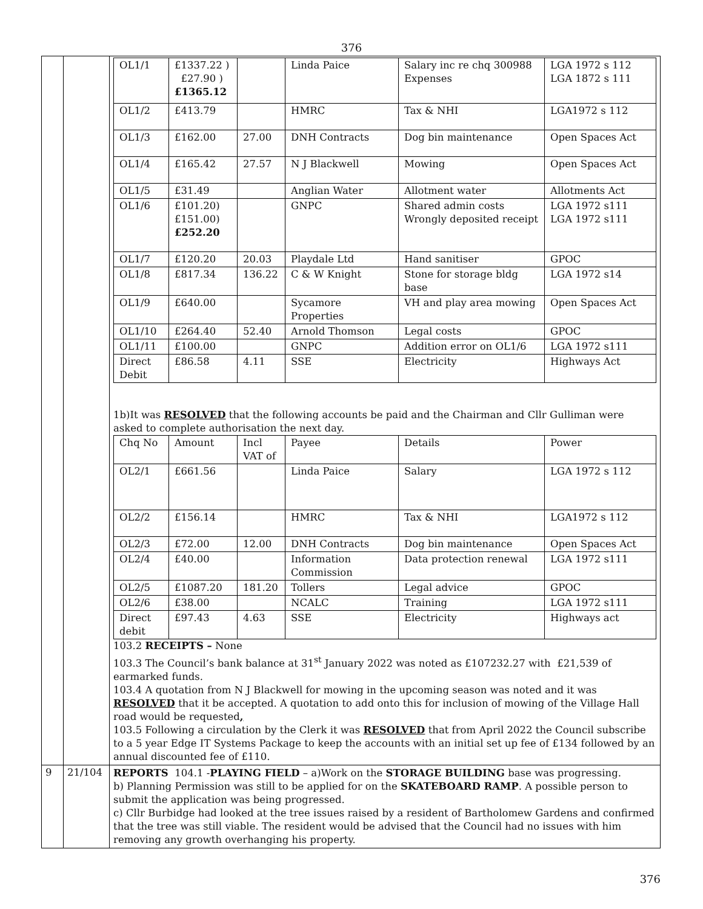376
| | | / OL1/1 / £1337.22 ) £27.90 ) £1365.12 / / Linda Paice / Salary inc re chq 300988 Expenses / LGA 1972 s 112 LGA 1872 s 111 / / OL1/2 / £413.79 / / HMRC / Tax & NHI / LGA1972 s 112 / / OL1/3 / £162.00 / 27.00 / DNH Contracts / Dog bin maintenance / Open Spaces Act / / OL1/4 / £165.42 / 27.57 / N J Blackwell / Mowing / Open Spaces Act / / OL1/5 / £31.49 / / Anglian Water / Allotment water / Allotments Act / / OL1/6 / £101.20) £151.00) £252.20 / / GNPC / Shared admin costs Wrongly deposited receipt / LGA 1972 s111 LGA 1972 s111 / / OL1/7 / £120.20 / 20.03 / Playdale Ltd / Hand sanitiser / GPOC / / OL1/8 / £817.34 / 136.22 / C & W Knight / Stone for storage bldg base / LGA 1972 s14 / / OL1/9 / £640.00 / / Sycamore Properties / VH and play area mowing / Open Spaces Act / / OL1/10 / £264.40 / 52.40 / Arnold Thomson / Legal costs / GPOC / / OL1/11 / £100.00 / / GNPC / Addition error on OL1/6 / LGA 1972 s111 / / Direct Debit / £86.58 / 4.11 / SSE / Electricity / Highways Act / 1b)It was RESOLVED that the following accounts be paid and the Chairman and Cllr Gulliman were asked to complete authorisation the next day. / Chq No / Amount / Incl VAT of / Payee / Details / Power / / OL2/1 / £661.56 / / Linda Paice / Salary / LGA 1972 s 112 / / OL2/2 / £156.14 / / HMRC / Tax & NHI / LGA1972 s 112 / / OL2/3 / £72.00 / 12.00 / DNH Contracts / Dog bin maintenance / Open Spaces Act / / OL2/4 / £40.00 / / Information Commission / Data protection renewal / LGA 1972 s111 / / OL2/5 / £1087.20 / 181.20 / Tollers / Legal advice / GPOC / / OL2/6 / £38.00 / / NCALC / Training / LGA 1972 s111 / / Direct debit / £97.43 / 4.63 / SSE / Electricity / Highways act / 103.2 RECEIPTS – None 103.3 The Council’s bank balance at 31<sup>st</sup> January 2022 was noted as £107232.27 with £21,539 of earmarked funds. 103.4 A quotation from N J Blackwell for mowing in the upcoming season was noted and it was RESOLVED that it be accepted. A quotation to add onto this for inclusion of mowing of the Village Hall road would be requested , 103.5 Following a circulation by the Clerk it was RESOLVED that from April 2022 the Council subscribe to a 5 year Edge IT Systems Package to keep the accounts with an initial set up fee of £134 followed by an annual discounted fee of £110. |
| 9 | 21/104 | REPORTS 104.1 - PLAYING FIELD – a)Work on the STORAGE BUILDING base was progressing. b) Planning Permission was still to be applied for on the SKATEBOARD RAMP . A possible person to submit the application was being progressed. c) Cllr Burbidge had looked at the tree issues raised by a resident of Bartholomew Gardens and confirmed that the tree was still viable. The resident would be advised that the Council had no issues with him removing any growth overhanging his property. |
376